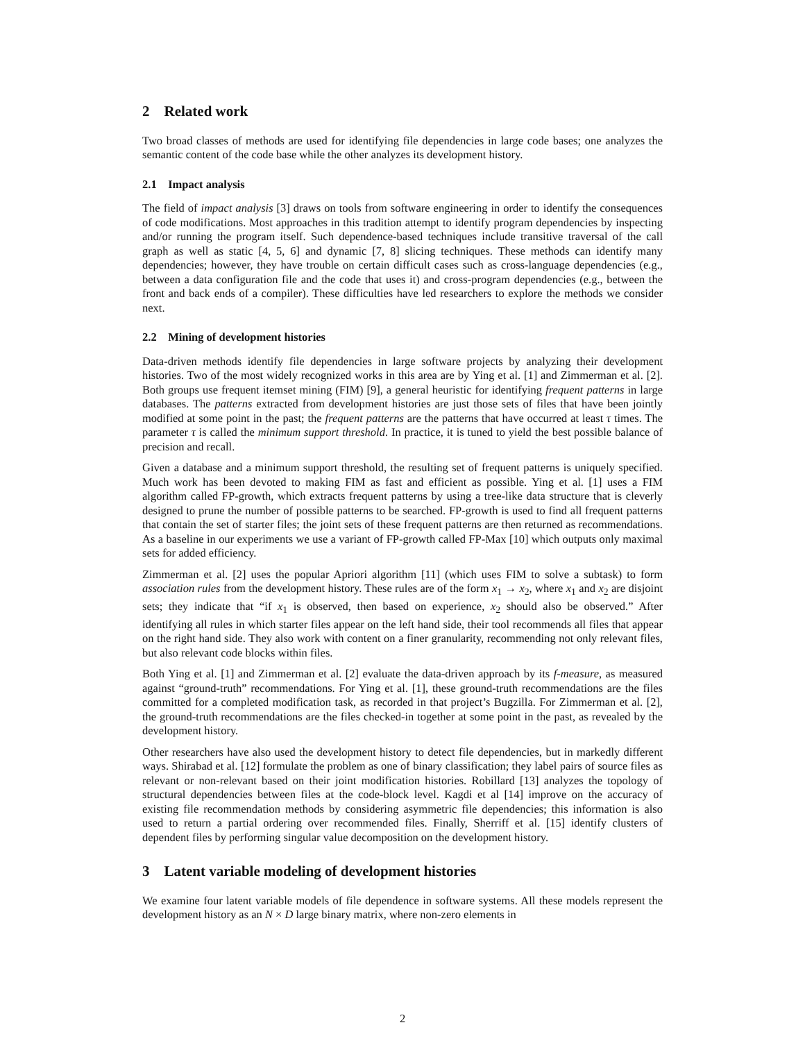2 Related work
Two broad classes of methods are used for identifying file dependencies in large code bases; one analyzes the semantic content of the code base while the other analyzes its development history.
2.1 Impact analysis
The field of impact analysis [3] draws on tools from software engineering in order to identify the consequences of code modifications. Most approaches in this tradition attempt to identify program dependencies by inspecting and/or running the program itself. Such dependence-based techniques include transitive traversal of the call graph as well as static [4, 5, 6] and dynamic [7, 8] slicing techniques. These methods can identify many dependencies; however, they have trouble on certain difficult cases such as cross-language dependencies (e.g., between a data configuration file and the code that uses it) and cross-program dependencies (e.g., between the front and back ends of a compiler). These difficulties have led researchers to explore the methods we consider next.
2.2 Mining of development histories
Data-driven methods identify file dependencies in large software projects by analyzing their development histories. Two of the most widely recognized works in this area are by Ying et al. [1] and Zimmerman et al. [2]. Both groups use frequent itemset mining (FIM) [9], a general heuristic for identifying frequent patterns in large databases. The patterns extracted from development histories are just those sets of files that have been jointly modified at some point in the past; the frequent patterns are the patterns that have occurred at least τ times. The parameter τ is called the minimum support threshold. In practice, it is tuned to yield the best possible balance of precision and recall.
Given a database and a minimum support threshold, the resulting set of frequent patterns is uniquely specified. Much work has been devoted to making FIM as fast and efficient as possible. Ying et al. [1] uses a FIM algorithm called FP-growth, which extracts frequent patterns by using a tree-like data structure that is cleverly designed to prune the number of possible patterns to be searched. FP-growth is used to find all frequent patterns that contain the set of starter files; the joint sets of these frequent patterns are then returned as recommendations. As a baseline in our experiments we use a variant of FP-growth called FP-Max [10] which outputs only maximal sets for added efficiency.
Zimmerman et al. [2] uses the popular Apriori algorithm [11] (which uses FIM to solve a subtask) to form association rules from the development history. These rules are of the form x<sub>1</sub> → x<sub>2</sub>, where x<sub>1</sub> and x<sub>2</sub> are disjoint sets; they indicate that “if x<sub>1</sub> is observed, then based on experience, x<sub>2</sub> should also be observed.” After identifying all rules in which starter files appear on the left hand side, their tool recommends all files that appear on the right hand side. They also work with content on a finer granularity, recommending not only relevant files, but also relevant code blocks within files.
Both Ying et al. [1] and Zimmerman et al. [2] evaluate the data-driven approach by its f-measure, as measured against “ground-truth” recommendations. For Ying et al. [1], these ground-truth recommendations are the files committed for a completed modification task, as recorded in that project’s Bugzilla. For Zimmerman et al. [2], the ground-truth recommendations are the files checked-in together at some point in the past, as revealed by the development history.
Other researchers have also used the development history to detect file dependencies, but in markedly different ways. Shirabad et al. [12] formulate the problem as one of binary classification; they label pairs of source files as relevant or non-relevant based on their joint modification histories. Robillard [13] analyzes the topology of structural dependencies between files at the code-block level. Kagdi et al [14] improve on the accuracy of existing file recommendation methods by considering asymmetric file dependencies; this information is also used to return a partial ordering over recommended files. Finally, Sherriff et al. [15] identify clusters of dependent files by performing singular value decomposition on the development history.
3 Latent variable modeling of development histories
We examine four latent variable models of file dependence in software systems. All these models represent the development history as an N × D large binary matrix, where non-zero elements in
2